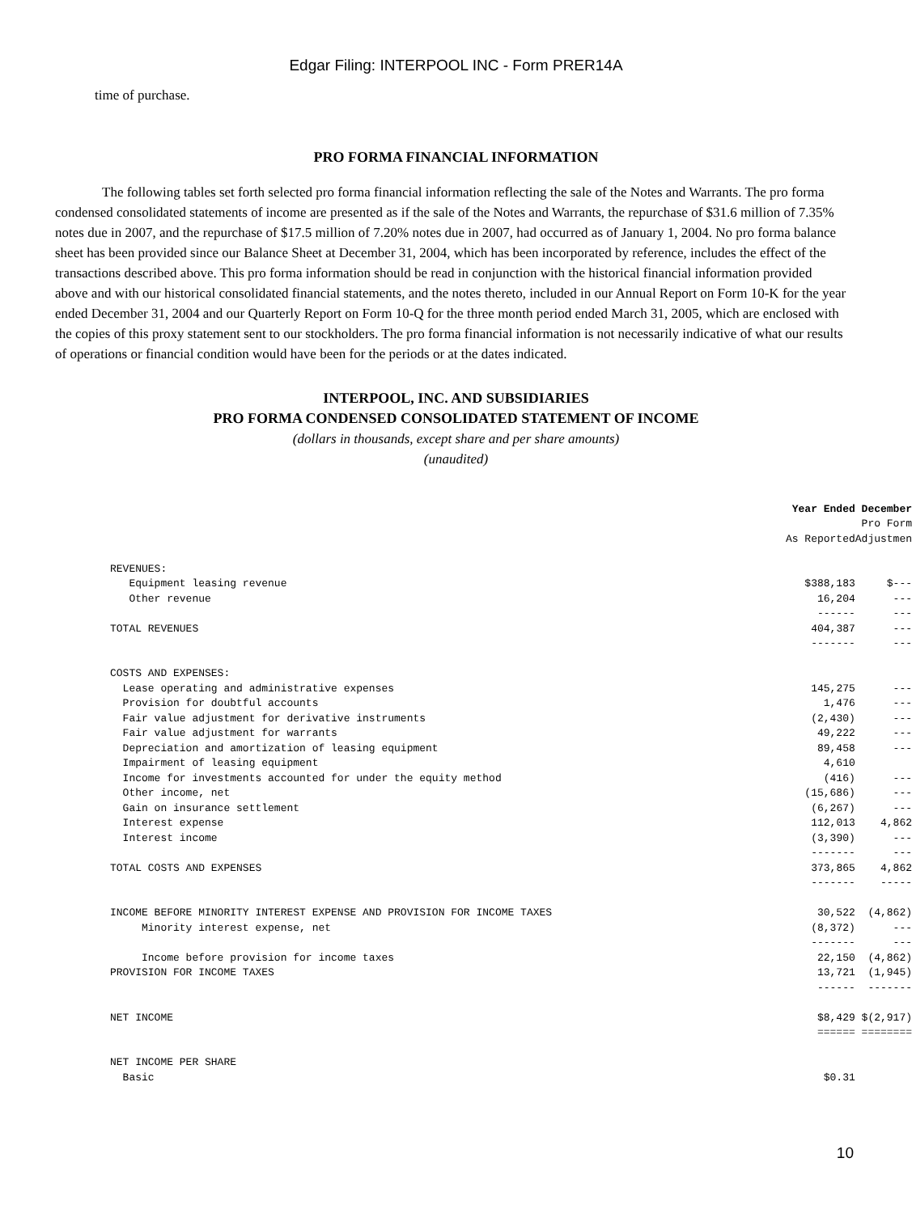Edgar Filing: INTERPOOL INC - Form PRER14A
time of purchase.
PRO FORMA FINANCIAL INFORMATION
The following tables set forth selected pro forma financial information reflecting the sale of the Notes and Warrants. The pro forma condensed consolidated statements of income are presented as if the sale of the Notes and Warrants, the repurchase of $31.6 million of 7.35% notes due in 2007, and the repurchase of $17.5 million of 7.20% notes due in 2007, had occurred as of January 1, 2004. No pro forma balance sheet has been provided since our Balance Sheet at December 31, 2004, which has been incorporated by reference, includes the effect of the transactions described above. This pro forma information should be read in conjunction with the historical financial information provided above and with our historical consolidated financial statements, and the notes thereto, included in our Annual Report on Form 10-K for the year ended December 31, 2004 and our Quarterly Report on Form 10-Q for the three month period ended March 31, 2005, which are enclosed with the copies of this proxy statement sent to our stockholders. The pro forma financial information is not necessarily indicative of what our results of operations or financial condition would have been for the periods or at the dates indicated.
INTERPOOL, INC. AND SUBSIDIARIES
PRO FORMA CONDENSED CONSOLIDATED STATEMENT OF INCOME
(dollars in thousands, except share and per share amounts)
(unaudited)
| | Year Ended December | |
| --- | --- | --- |
| | | Pro Form |
| | As Reported | Adjustmen |
| REVENUES: | | |
| Equipment leasing revenue | $388,183 | $--- |
| Other revenue | 16,204 | --- |
| | ------ | --- |
| TOTAL REVENUES | 404,387 | --- |
| | ------- | --- |
| COSTS AND EXPENSES: | | |
| Lease operating and administrative expenses | 145,275 | --- |
| Provision for doubtful accounts | 1,476 | --- |
| Fair value adjustment for derivative instruments | (2,430) | --- |
| Fair value adjustment for warrants | 49,222 | --- |
| Depreciation and amortization of leasing equipment | 89,458 | --- |
| Impairment of leasing equipment | 4,610 | |
| Income for investments accounted for under the equity method | (416) | --- |
| Other income, net | (15,686) | --- |
| Gain on insurance settlement | (6,267) | --- |
| Interest expense | 112,013 | 4,862 |
| Interest income | (3,390) | --- |
| | ------- | --- |
| TOTAL COSTS AND EXPENSES | 373,865 | 4,862 |
| | ------- | ----- |
| INCOME BEFORE MINORITY INTEREST EXPENSE AND PROVISION FOR INCOME TAXES | 30,522 | (4,862) |
| Minority interest expense, net | (8,372) | --- |
| | ------- | --- |
| Income before provision for income taxes | 22,150 | (4,862) |
| PROVISION FOR INCOME TAXES | 13,721 | (1,945) |
| | ------ | ------- |
| NET INCOME | $8,429 | $(2,917) |
| | ====== | ======== |
| NET INCOME PER SHARE | | |
| Basic | $0.31 | |
10